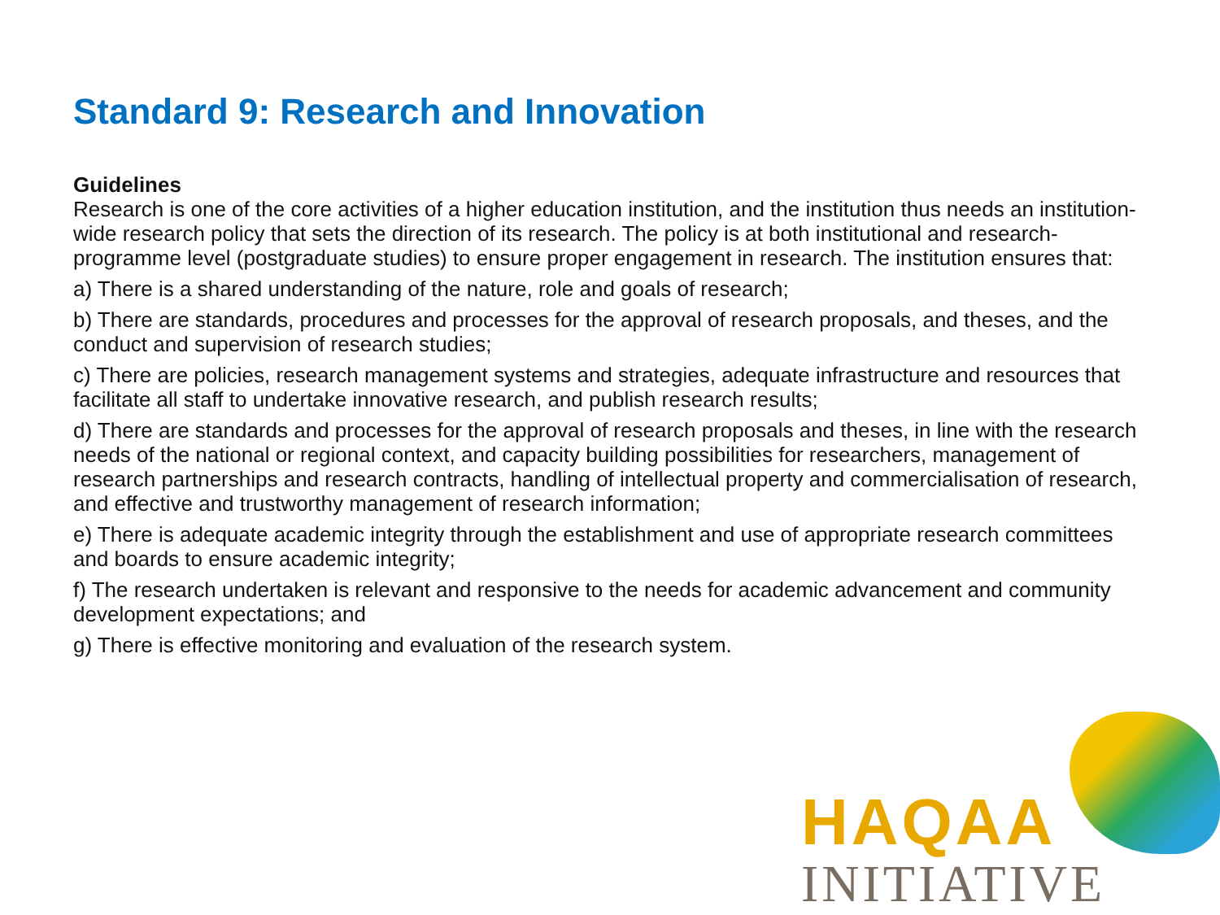Standard 9: Research and Innovation
Guidelines
Research is one of the core activities of a higher education institution, and the institution thus needs an institution-wide research policy that sets the direction of its research. The policy is at both institutional and research-programme level (postgraduate studies) to ensure proper engagement in research. The institution ensures that:
a) There is a shared understanding of the nature, role and goals of research;
b) There are standards, procedures and processes for the approval of research proposals, and theses, and the conduct and supervision of research studies;
c) There are policies, research management systems and strategies, adequate infrastructure and resources that facilitate all staff to undertake innovative research, and publish research results;
d) There are standards and processes for the approval of research proposals and theses, in line with the research needs of the national or regional context, and capacity building possibilities for researchers, management of research partnerships and research contracts, handling of intellectual property and commercialisation of research, and effective and trustworthy management of research information;
e) There is adequate academic integrity through the establishment and use of appropriate research committees and boards to ensure academic integrity;
f) The research undertaken is relevant and responsive to the needs for academic advancement and community development expectations; and
g) There is effective monitoring and evaluation of the research system.
HAQAA
INITIATIVE